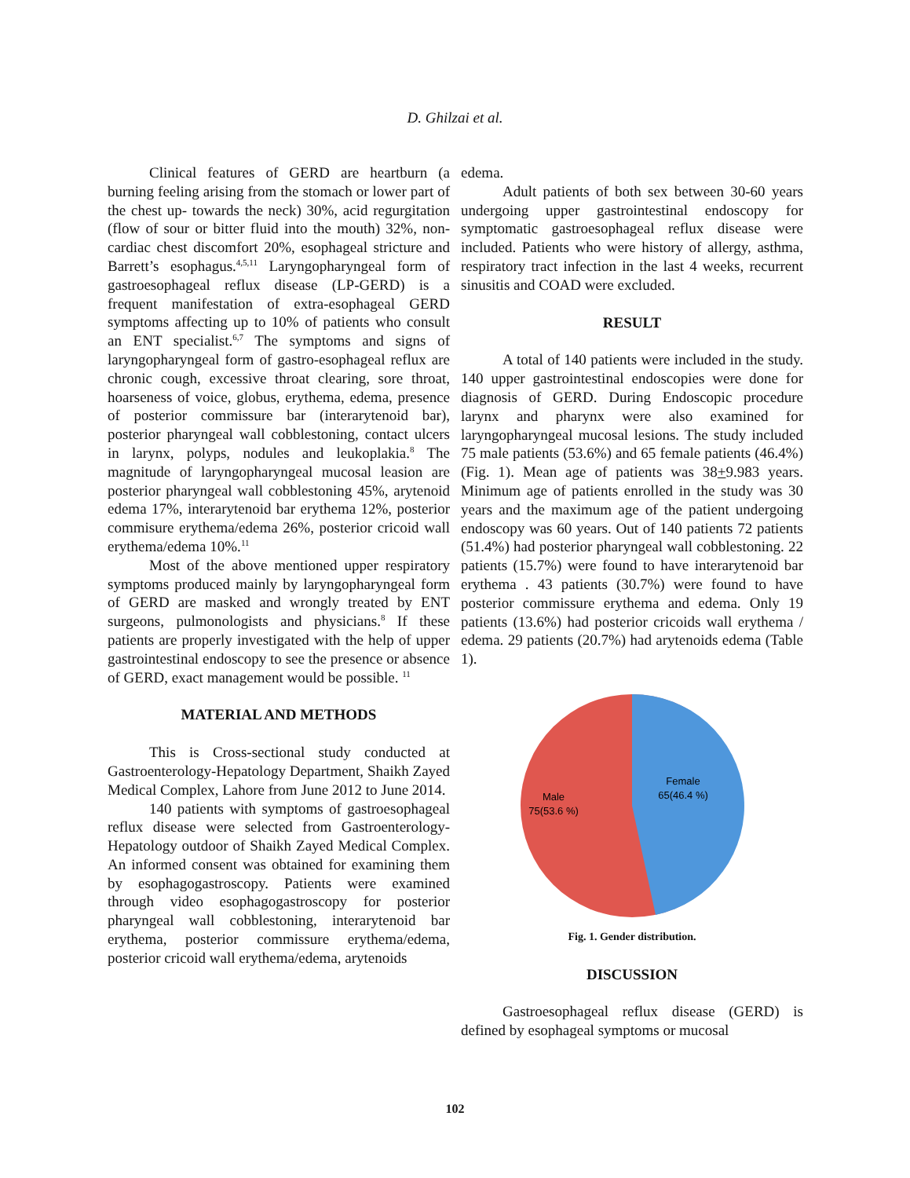D. Ghilzai et al.
Clinical features of GERD are heartburn (a burning feeling arising from the stomach or lower part of the chest up- towards the neck) 30%, acid regurgitation (flow of sour or bitter fluid into the mouth) 32%, non-cardiac chest discomfort 20%, esophageal stricture and Barrett’s esophagus.<sup>4,5,11</sup> Laryngopharyngeal form of gastroesophageal reflux disease (LP-GERD) is a frequent manifestation of extra-esophageal GERD symptoms affecting up to 10% of patients who consult an ENT specialist.<sup>6,7</sup> The symptoms and signs of laryngopharyngeal form of gastro-esophageal reflux are chronic cough, excessive throat clearing, sore throat, hoarseness of voice, globus, erythema, edema, presence of posterior commissure bar (interarytenoid bar), posterior pharyngeal wall cobblestoning, contact ulcers in larynx, polyps, nodules and leukoplakia.<sup>8</sup> The magnitude of laryngopharyngeal mucosal leasion are posterior pharyngeal wall cobblestoning 45%, arytenoid edema 17%, interarytenoid bar erythema 12%, posterior commisure erythema/edema 26%, posterior cricoid wall erythema/edema 10%.<sup>11</sup>
Most of the above mentioned upper respiratory symptoms produced mainly by laryngopharyngeal form of GERD are masked and wrongly treated by ENT surgeons, pulmonologists and physicians.<sup>8</sup> If these patients are properly investigated with the help of upper gastrointestinal endoscopy to see the presence or absence of GERD, exact management would be possible. <sup>11</sup>
MATERIAL AND METHODS
This is Cross-sectional study conducted at Gastroenterology-Hepatology Department, Shaikh Zayed Medical Complex, Lahore from June 2012 to June 2014.
140 patients with symptoms of gastroesophageal reflux disease were selected from Gastroenterology-Hepatology outdoor of Shaikh Zayed Medical Complex. An informed consent was obtained for examining them by esophagogastroscopy. Patients were examined through video esophagogastroscopy for posterior pharyngeal wall cobblestoning, interarytenoid bar erythema, posterior commissure erythema/edema, posterior cricoid wall erythema/edema, arytenoids
edema.
Adult patients of both sex between 30-60 years undergoing upper gastrointestinal endoscopy for symptomatic gastroesophageal reflux disease were included. Patients who were history of allergy, asthma, respiratory tract infection in the last 4 weeks, recurrent sinusitis and COAD were excluded.
RESULT
A total of 140 patients were included in the study. 140 upper gastrointestinal endoscopies were done for diagnosis of GERD. During Endoscopic procedure larynx and pharynx were also examined for laryngopharyngeal mucosal lesions. The study included 75 male patients (53.6%) and 65 female patients (46.4%) (Fig. 1). Mean age of patients was 38+9.983 years. Minimum age of patients enrolled in the study was 30 years and the maximum age of the patient undergoing endoscopy was 60 years. Out of 140 patients 72 patients (51.4%) had posterior pharyngeal wall cobblestoning. 22 patients (15.7%) were found to have interarytenoid bar erythema . 43 patients (30.7%) were found to have posterior commissure erythema and edema. Only 19 patients (13.6%) had posterior cricoids wall erythema / edema. 29 patients (20.7%) had arytenoids edema (Table 1).
Female
65(46.4 %)
Male
75(53.6 %)
Fig. 1. Gender distribution.
DISCUSSION
Gastroesophageal reflux disease (GERD) is defined by esophageal symptoms or mucosal
102